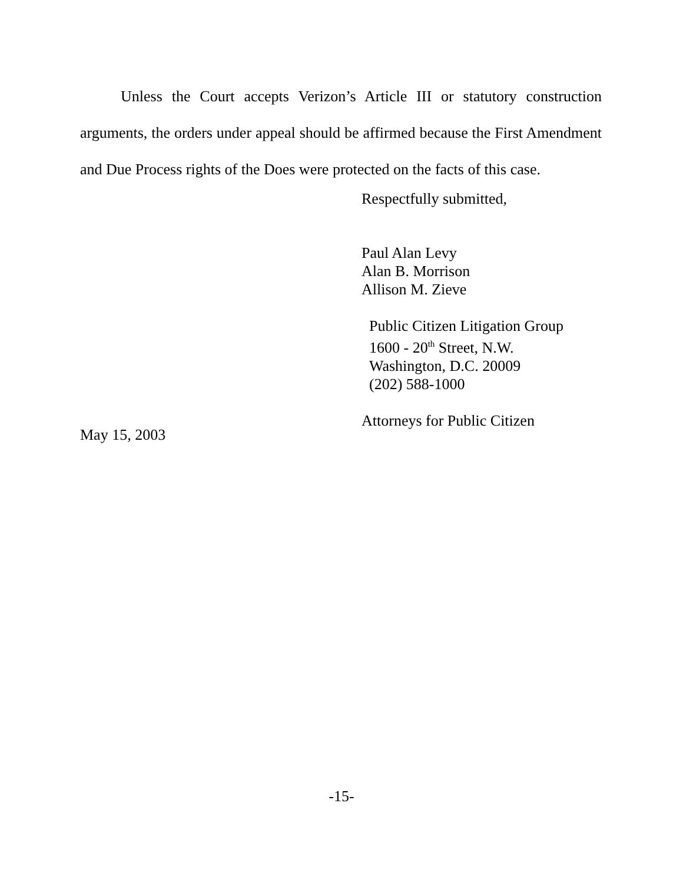Unless the Court accepts Verizon’s Article III or statutory construction arguments, the orders under appeal should be affirmed because the First Amendment and Due Process rights of the Does were protected on the facts of this case.
Respectfully submitted,
Paul Alan Levy
Alan B. Morrison
Allison M. Zieve
Public Citizen Litigation Group
1600 - 20<sup>th</sup> Street, N.W.
Washington, D.C. 20009
(202) 588-1000
Attorneys for Public Citizen
May 15, 2003
-15-